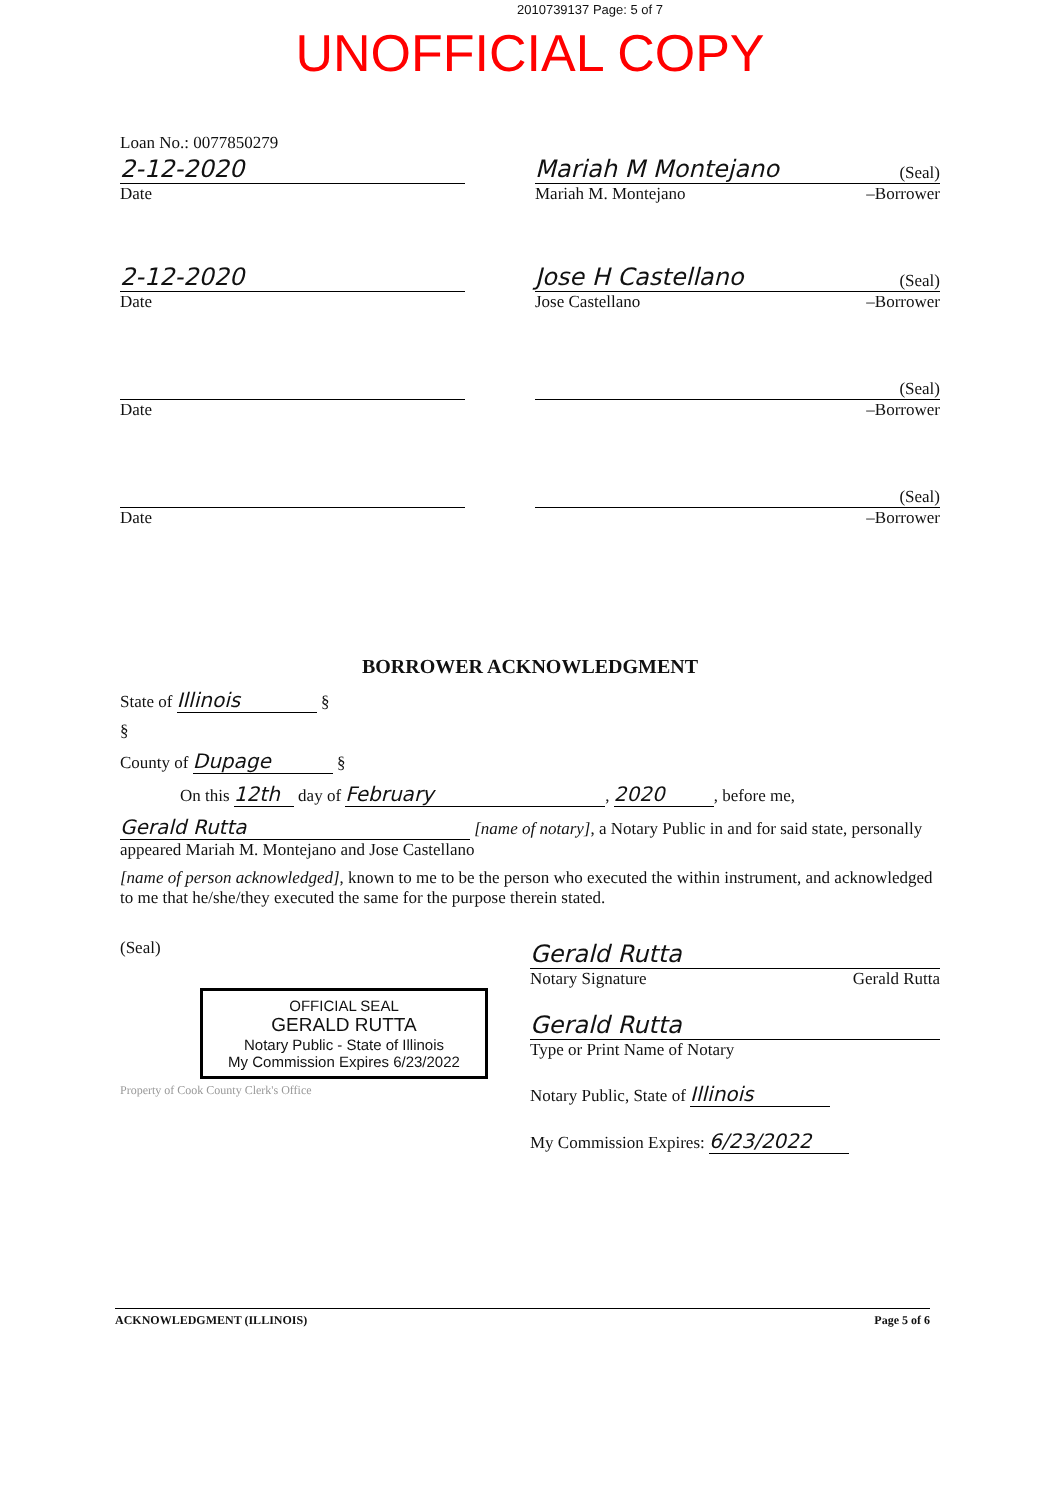2010739137 Page: 5 of 7
UNOFFICIAL COPY
Loan No.: 0077850279
2-12-2020
Date
Mariah M Montejano (Seal)
Mariah M. Montejano –Borrower
2-12-2020
Date
Jose H Castellano (Seal)
Jose Castellano –Borrower
Date
(Seal)
–Borrower
Date
(Seal)
–Borrower
BORROWER ACKNOWLEDGMENT
State of Illinois §
§
County of Dupage §
On this 12th day of February, 2020, before me,
Gerald Rutta [name of notary], a Notary Public in and for said state, personally appeared Mariah M. Montejano and Jose Castellano
[name of person acknowledged], known to me to be the person who executed the within instrument, and acknowledged to me that he/she/they executed the same for the purpose therein stated.
(Seal)
OFFICIAL SEAL
GERALD RUTTA
Notary Public - State of Illinois
My Commission Expires 6/23/2022
Property of Cook County Clerk's Office
Gerald Rutta
Notary Signature Gerald Rutta
Gerald Rutta
Type or Print Name of Notary
Notary Public, State of Illinois
My Commission Expires: 6/23/2022
ACKNOWLEDGMENT (ILLINOIS) Page 5 of 6